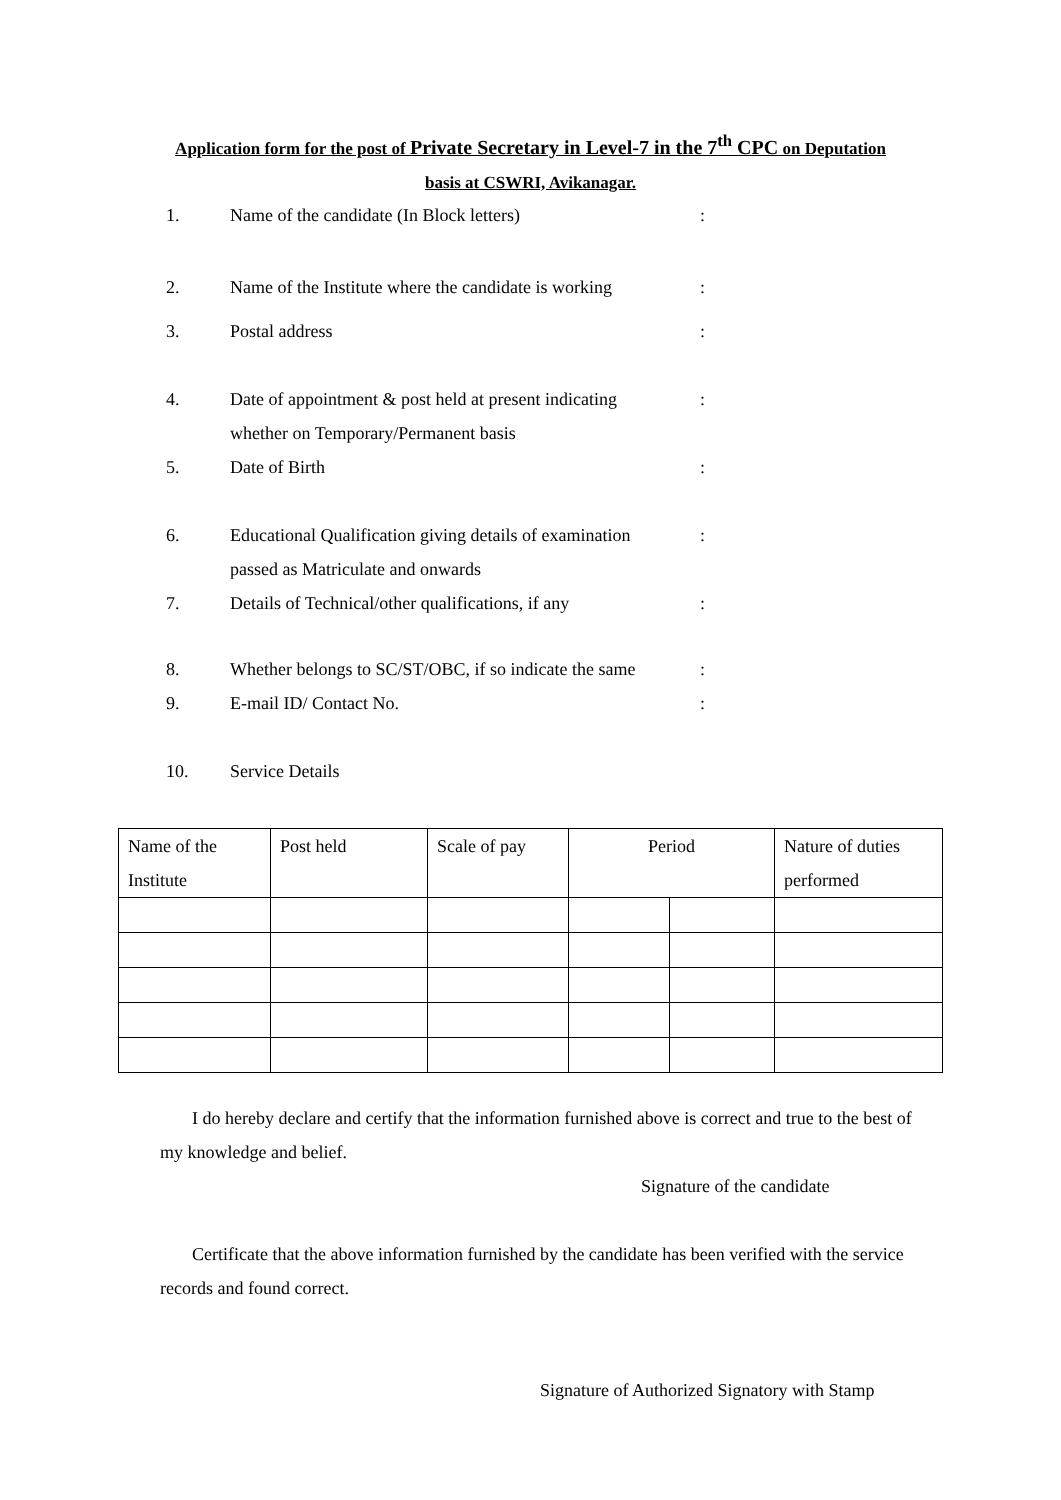Application form for the post of Private Secretary in Level-7 in the 7<sup>th</sup> CPC on Deputation
basis at CSWRI, Avikanagar.
1. Name of the candidate (In Block letters) :
2. Name of the Institute where the candidate is working
:
3. Postal address :
4. Date of appointment & post held at present indicating
whether on Temporary/Permanent basis
:
5. Date of Birth :
6. Educational Qualification giving details of examination
passed as Matriculate and onwards
:
7. Details of Technical/other qualifications, if any
:
8. Whether belongs to SC/ST/OBC, if so indicate the same
:
9. E-mail ID/ Contact No. :
10. Service Details
| Name of the Institute | Post held | Scale of pay | Period | | Nature of duties performed |
I do hereby declare and certify that the information furnished above is correct and true to the best of my knowledge and belief.
Signature of the candidate
Certificate that the above information furnished by the candidate has been verified with the service records and found correct.
Signature of Authorized Signatory with Stamp